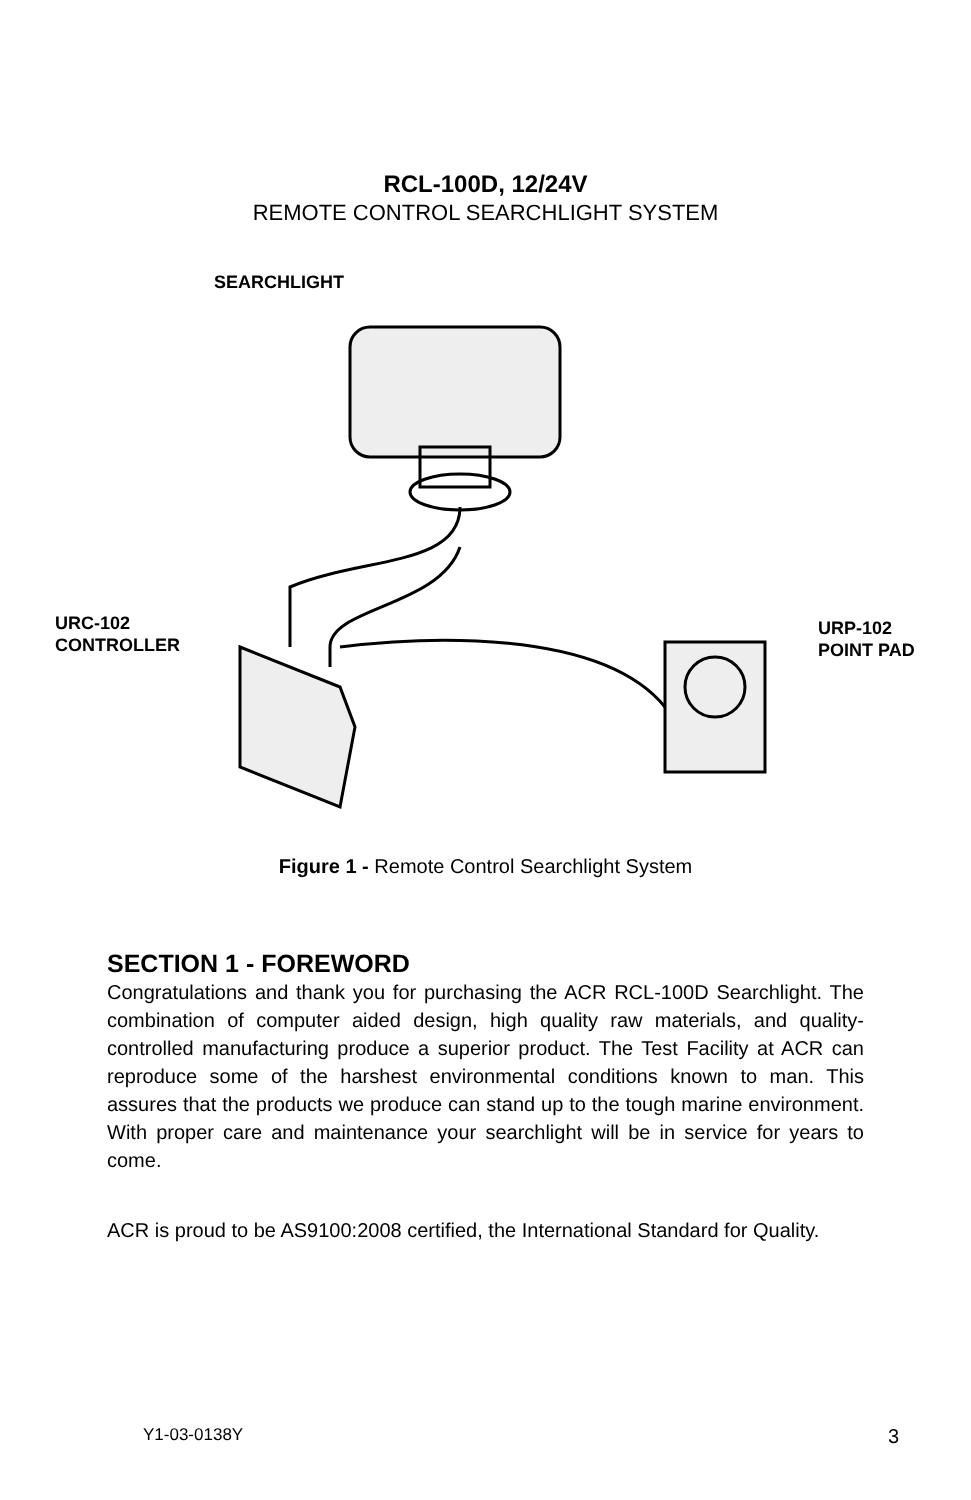RCL-100D, 12/24V
REMOTE CONTROL SEARCHLIGHT SYSTEM
SEARCHLIGHT
URC-102
CONTROLLER
URP-102
POINT PAD
Figure 1 - Remote Control Searchlight System
SECTION 1 - FOREWORD
Congratulations and thank you for purchasing the ACR RCL-100D Searchlight. The combination of computer aided design, high quality raw materials, and quality-controlled manufacturing produce a superior product. The Test Facility at ACR can reproduce some of the harshest environmental conditions known to man. This assures that the products we produce can stand up to the tough marine environment. With proper care and maintenance your searchlight will be in service for years to come.
ACR is proud to be AS9100:2008 certified, the International Standard for Quality.
Y1-03-0138Y 3